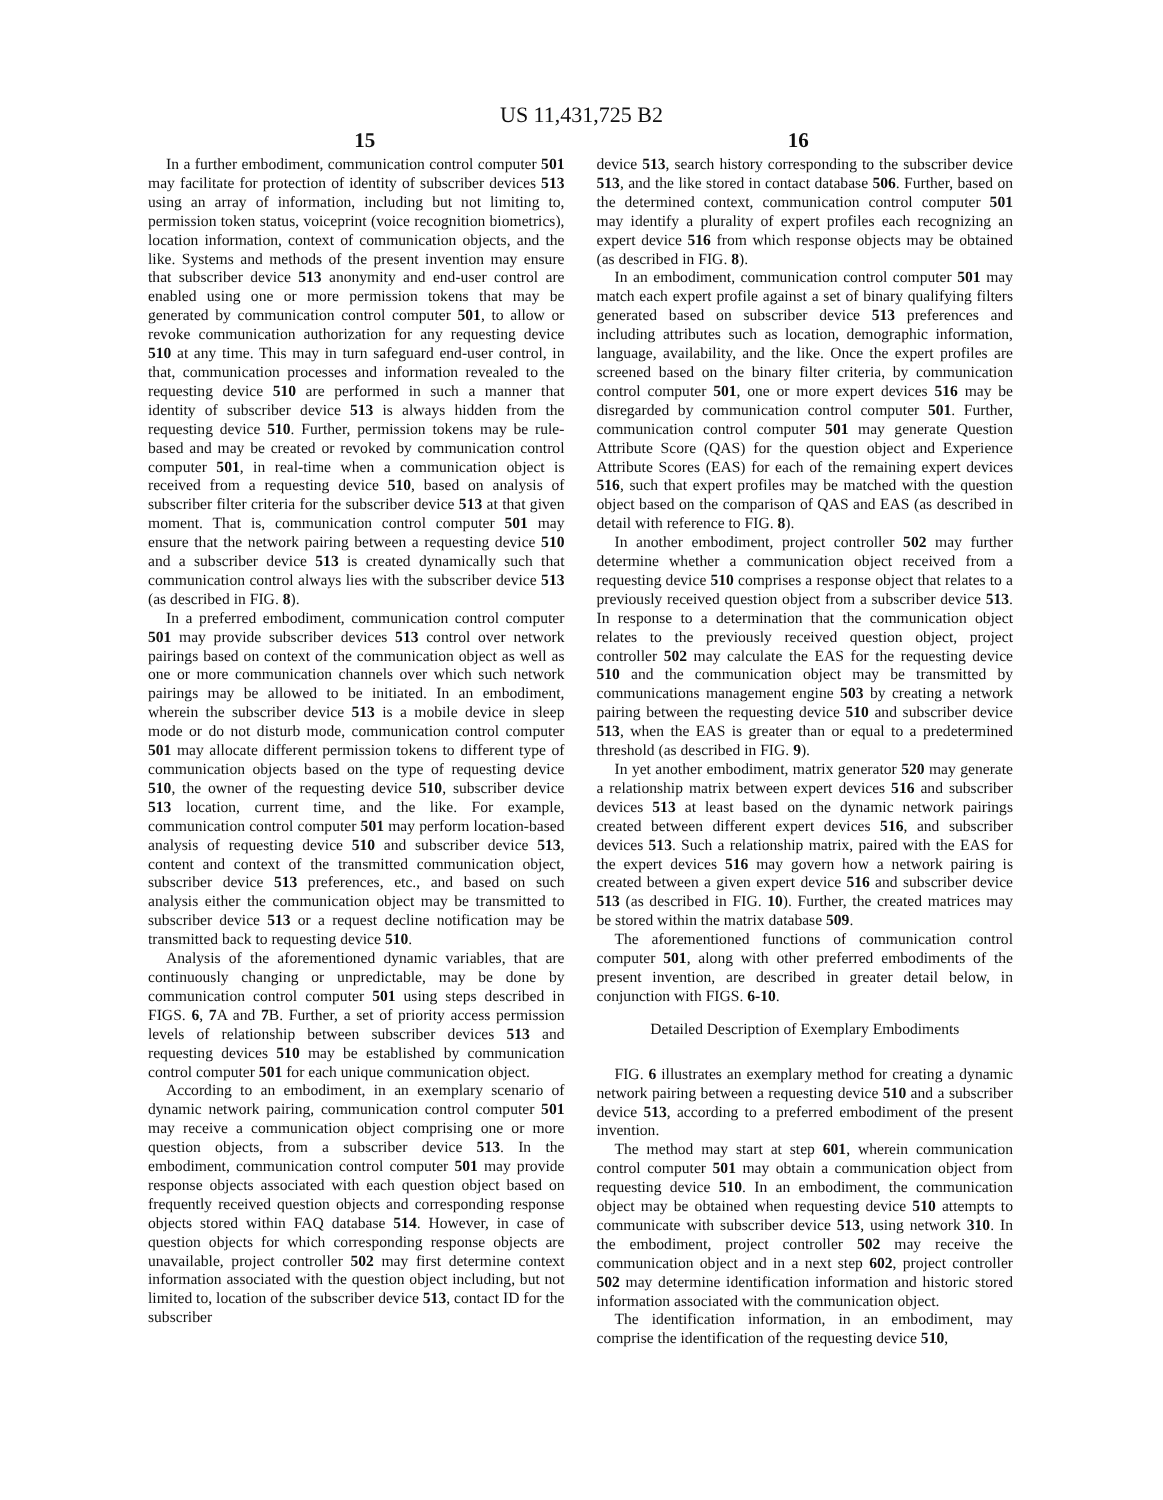US 11,431,725 B2
15 16
In a further embodiment, communication control computer 501 may facilitate for protection of identity of subscriber devices 513 using an array of information, including but not limiting to, permission token status, voiceprint (voice recognition biometrics), location information, context of communication objects, and the like. Systems and methods of the present invention may ensure that subscriber device 513 anonymity and end-user control are enabled using one or more permission tokens that may be generated by communication control computer 501, to allow or revoke communication authorization for any requesting device 510 at any time. This may in turn safeguard end-user control, in that, communication processes and information revealed to the requesting device 510 are performed in such a manner that identity of subscriber device 513 is always hidden from the requesting device 510. Further, permission tokens may be rule-based and may be created or revoked by communication control computer 501, in real-time when a communication object is received from a requesting device 510, based on analysis of subscriber filter criteria for the subscriber device 513 at that given moment. That is, communication control computer 501 may ensure that the network pairing between a requesting device 510 and a subscriber device 513 is created dynamically such that communication control always lies with the subscriber device 513 (as described in FIG. 8).
In a preferred embodiment, communication control computer 501 may provide subscriber devices 513 control over network pairings based on context of the communication object as well as one or more communication channels over which such network pairings may be allowed to be initiated. In an embodiment, wherein the subscriber device 513 is a mobile device in sleep mode or do not disturb mode, communication control computer 501 may allocate different permission tokens to different type of communication objects based on the type of requesting device 510, the owner of the requesting device 510, subscriber device 513 location, current time, and the like. For example, communication control computer 501 may perform location-based analysis of requesting device 510 and subscriber device 513, content and context of the transmitted communication object, subscriber device 513 preferences, etc., and based on such analysis either the communication object may be transmitted to subscriber device 513 or a request decline notification may be transmitted back to requesting device 510.
Analysis of the aforementioned dynamic variables, that are continuously changing or unpredictable, may be done by communication control computer 501 using steps described in FIGS. 6, 7 A and 7 B. Further, a set of priority access permission levels of relationship between subscriber devices 513 and requesting devices 510 may be established by communication control computer 501 for each unique communication object.
According to an embodiment, in an exemplary scenario of dynamic network pairing, communication control computer 501 may receive a communication object comprising one or more question objects, from a subscriber device 513. In the embodiment, communication control computer 501 may provide response objects associated with each question object based on frequently received question objects and corresponding response objects stored within FAQ database 514. However, in case of question objects for which corresponding response objects are unavailable, project controller 502 may first determine context information associated with the question object including, but not limited to, location of the subscriber device 513, contact ID for the subscriber
device 513, search history corresponding to the subscriber device 513, and the like stored in contact database 506. Further, based on the determined context, communication control computer 501 may identify a plurality of expert profiles each recognizing an expert device 516 from which response objects may be obtained (as described in FIG. 8).
In an embodiment, communication control computer 501 may match each expert profile against a set of binary qualifying filters generated based on subscriber device 513 preferences and including attributes such as location, demographic information, language, availability, and the like. Once the expert profiles are screened based on the binary filter criteria, by communication control computer 501, one or more expert devices 516 may be disregarded by communication control computer 501. Further, communication control computer 501 may generate Question Attribute Score (QAS) for the question object and Experience Attribute Scores (EAS) for each of the remaining expert devices 516, such that expert profiles may be matched with the question object based on the comparison of QAS and EAS (as described in detail with reference to FIG. 8).
In another embodiment, project controller 502 may further determine whether a communication object received from a requesting device 510 comprises a response object that relates to a previously received question object from a subscriber device 513. In response to a determination that the communication object relates to the previously received question object, project controller 502 may calculate the EAS for the requesting device 510 and the communication object may be transmitted by communications management engine 503 by creating a network pairing between the requesting device 510 and subscriber device 513, when the EAS is greater than or equal to a predetermined threshold (as described in FIG. 9).
In yet another embodiment, matrix generator 520 may generate a relationship matrix between expert devices 516 and subscriber devices 513 at least based on the dynamic network pairings created between different expert devices 516, and subscriber devices 513. Such a relationship matrix, paired with the EAS for the expert devices 516 may govern how a network pairing is created between a given expert device 516 and subscriber device 513 (as described in FIG. 10). Further, the created matrices may be stored within the matrix database 509.
The aforementioned functions of communication control computer 501, along with other preferred embodiments of the present invention, are described in greater detail below, in conjunction with FIGS. 6-10.
Detailed Description of Exemplary Embodiments
FIG. 6 illustrates an exemplary method for creating a dynamic network pairing between a requesting device 510 and a subscriber device 513, according to a preferred embodiment of the present invention.
The method may start at step 601, wherein communication control computer 501 may obtain a communication object from requesting device 510. In an embodiment, the communication object may be obtained when requesting device 510 attempts to communicate with subscriber device 513, using network 310. In the embodiment, project controller 502 may receive the communication object and in a next step 602, project controller 502 may determine identification information and historic stored information associated with the communication object.
The identification information, in an embodiment, may comprise the identification of the requesting device 510,